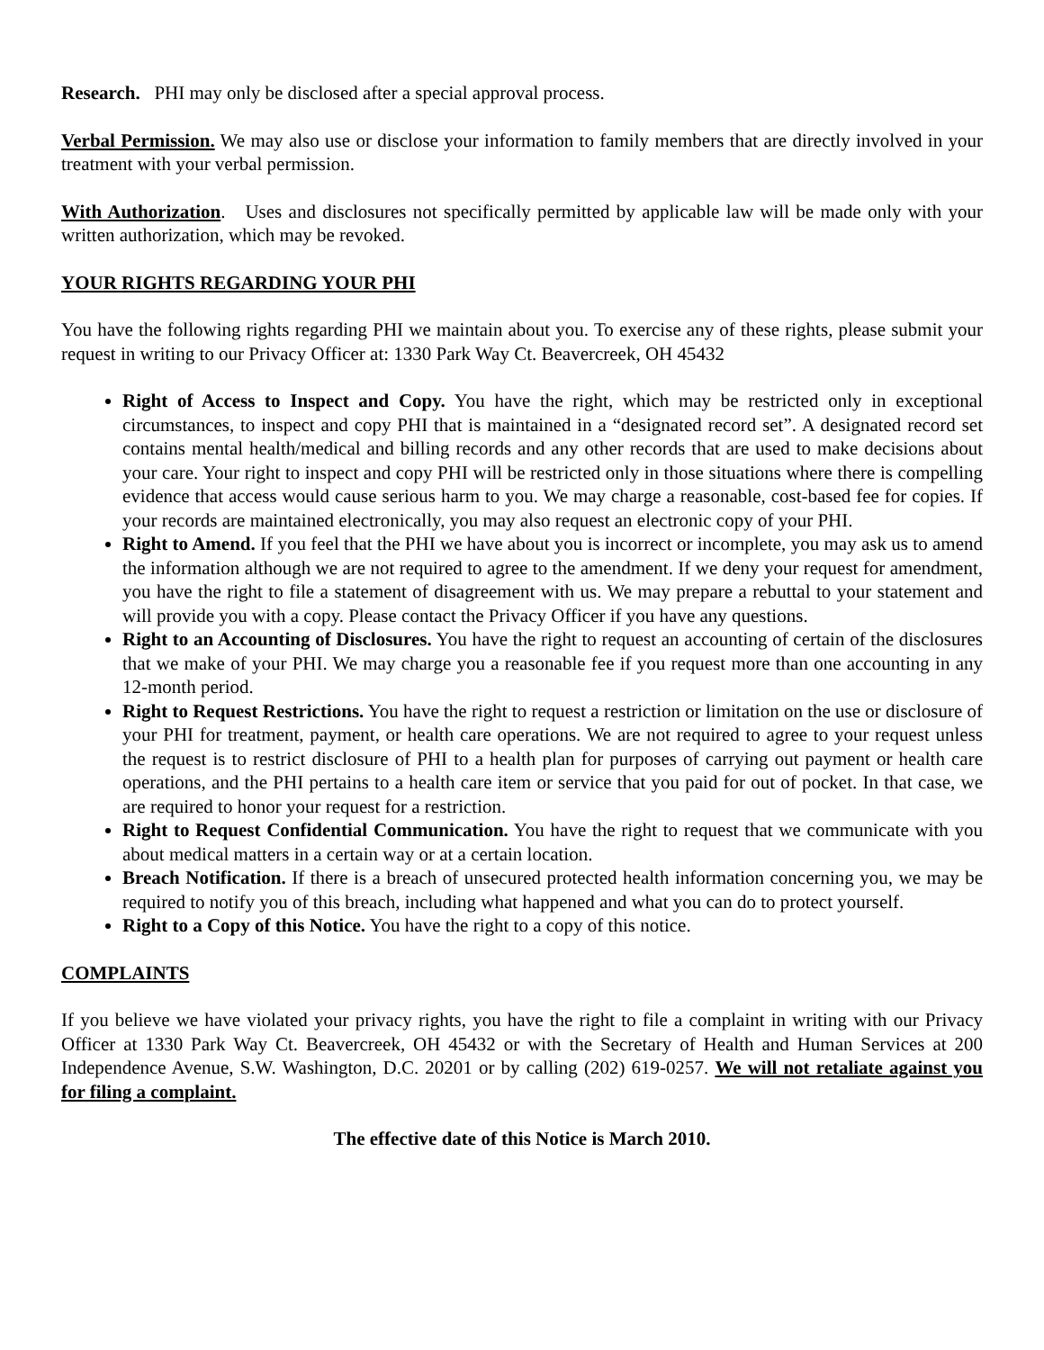Research. PHI may only be disclosed after a special approval process.
Verbal Permission. We may also use or disclose your information to family members that are directly involved in your treatment with your verbal permission.
With Authorization. Uses and disclosures not specifically permitted by applicable law will be made only with your written authorization, which may be revoked.
YOUR RIGHTS REGARDING YOUR PHI
You have the following rights regarding PHI we maintain about you. To exercise any of these rights, please submit your request in writing to our Privacy Officer at: 1330 Park Way Ct. Beavercreek, OH 45432
Right of Access to Inspect and Copy. You have the right, which may be restricted only in exceptional circumstances, to inspect and copy PHI that is maintained in a “designated record set”. A designated record set contains mental health/medical and billing records and any other records that are used to make decisions about your care. Your right to inspect and copy PHI will be restricted only in those situations where there is compelling evidence that access would cause serious harm to you. We may charge a reasonable, cost-based fee for copies. If your records are maintained electronically, you may also request an electronic copy of your PHI.
Right to Amend. If you feel that the PHI we have about you is incorrect or incomplete, you may ask us to amend the information although we are not required to agree to the amendment. If we deny your request for amendment, you have the right to file a statement of disagreement with us. We may prepare a rebuttal to your statement and will provide you with a copy. Please contact the Privacy Officer if you have any questions.
Right to an Accounting of Disclosures. You have the right to request an accounting of certain of the disclosures that we make of your PHI. We may charge you a reasonable fee if you request more than one accounting in any 12-month period.
Right to Request Restrictions. You have the right to request a restriction or limitation on the use or disclosure of your PHI for treatment, payment, or health care operations. We are not required to agree to your request unless the request is to restrict disclosure of PHI to a health plan for purposes of carrying out payment or health care operations, and the PHI pertains to a health care item or service that you paid for out of pocket. In that case, we are required to honor your request for a restriction.
Right to Request Confidential Communication. You have the right to request that we communicate with you about medical matters in a certain way or at a certain location.
Breach Notification. If there is a breach of unsecured protected health information concerning you, we may be required to notify you of this breach, including what happened and what you can do to protect yourself.
Right to a Copy of this Notice. You have the right to a copy of this notice.
COMPLAINTS
If you believe we have violated your privacy rights, you have the right to file a complaint in writing with our Privacy Officer at 1330 Park Way Ct. Beavercreek, OH 45432 or with the Secretary of Health and Human Services at 200 Independence Avenue, S.W. Washington, D.C. 20201 or by calling (202) 619-0257. We will not retaliate against you for filing a complaint.
The effective date of this Notice is March 2010.